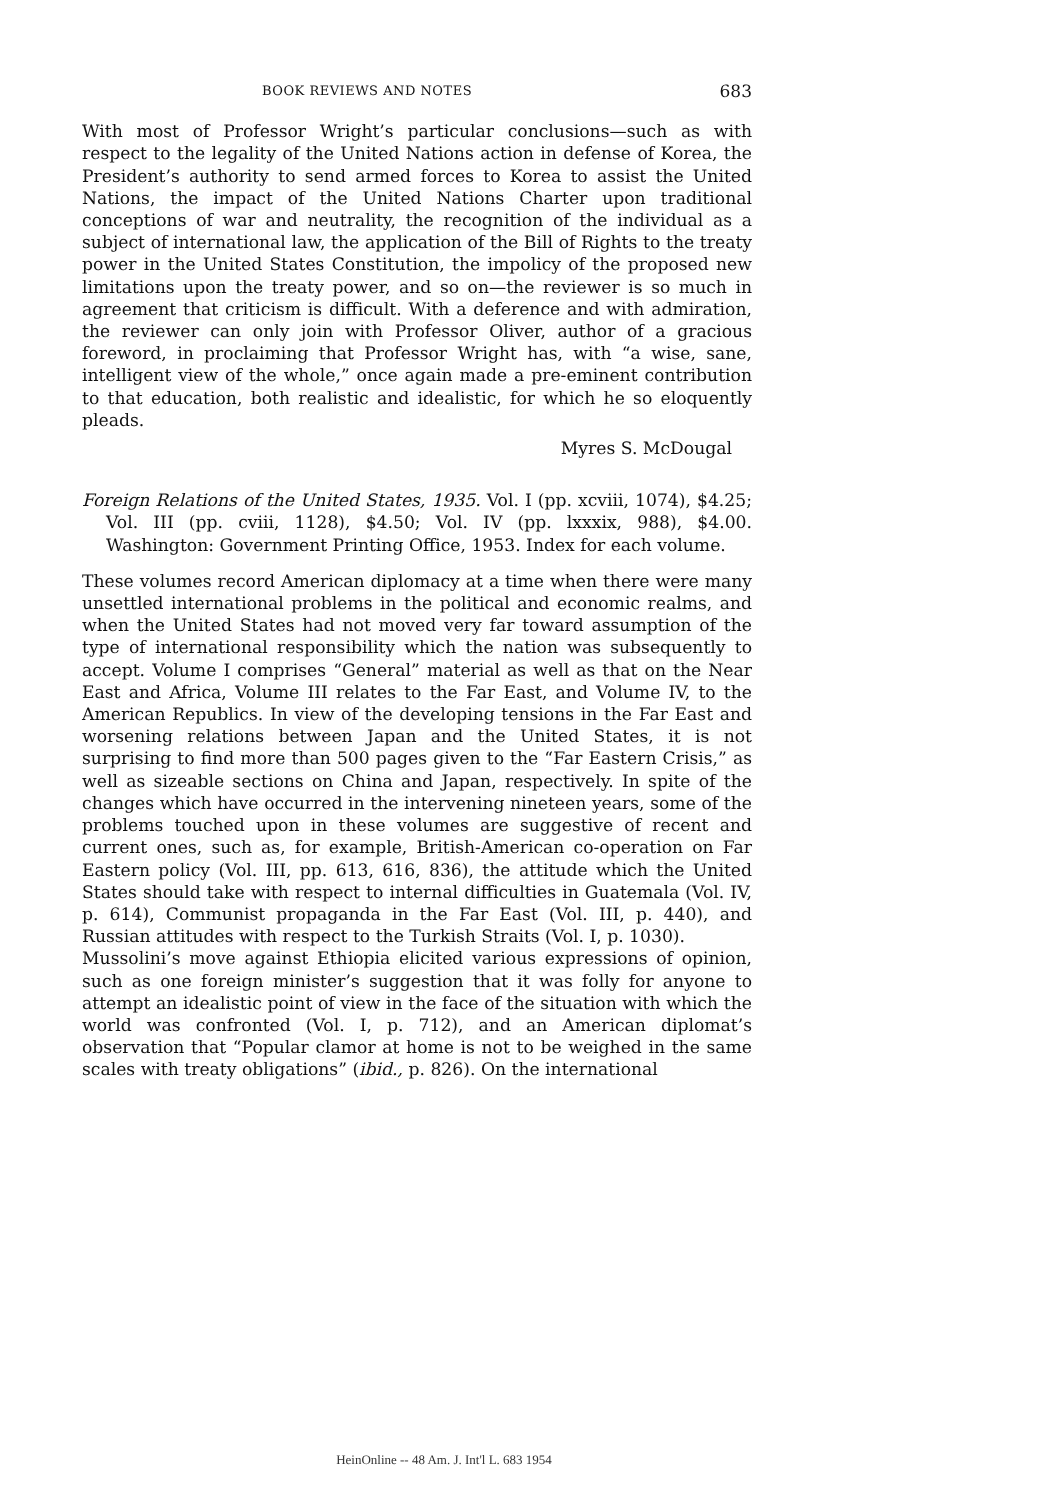BOOK REVIEWS AND NOTES 683
With most of Professor Wright’s particular conclusions—such as with respect to the legality of the United Nations action in defense of Korea, the President’s authority to send armed forces to Korea to assist the United Nations, the impact of the United Nations Charter upon traditional conceptions of war and neutrality, the recognition of the individual as a subject of international law, the application of the Bill of Rights to the treaty power in the United States Constitution, the impolicy of the proposed new limitations upon the treaty power, and so on—the reviewer is so much in agreement that criticism is difficult. With a deference and with admiration, the reviewer can only join with Professor Oliver, author of a gracious foreword, in proclaiming that Professor Wright has, with “a wise, sane, intelligent view of the whole,” once again made a pre-eminent contribution to that education, both realistic and idealistic, for which he so eloquently pleads.
Myres S. McDougal
Foreign Relations of the United States, 1935. Vol. I (pp. xcviii, 1074), $4.25; Vol. III (pp. cviii, 1128), $4.50; Vol. IV (pp. lxxxix, 988), $4.00. Washington: Government Printing Office, 1953. Index for each volume.
These volumes record American diplomacy at a time when there were many unsettled international problems in the political and economic realms, and when the United States had not moved very far toward assumption of the type of international responsibility which the nation was subsequently to accept. Volume I comprises “General” material as well as that on the Near East and Africa, Volume III relates to the Far East, and Volume IV, to the American Republics. In view of the developing tensions in the Far East and worsening relations between Japan and the United States, it is not surprising to find more than 500 pages given to the “Far Eastern Crisis,” as well as sizeable sections on China and Japan, respectively. In spite of the changes which have occurred in the intervening nineteen years, some of the problems touched upon in these volumes are suggestive of recent and current ones, such as, for example, British-American co-operation on Far Eastern policy (Vol. III, pp. 613, 616, 836), the attitude which the United States should take with respect to internal difficulties in Guatemala (Vol. IV, p. 614), Communist propaganda in the Far East (Vol. III, p. 440), and Russian attitudes with respect to the Turkish Straits (Vol. I, p. 1030).
Mussolini’s move against Ethiopia elicited various expressions of opinion, such as one foreign minister’s suggestion that it was folly for anyone to attempt an idealistic point of view in the face of the situation with which the world was confronted (Vol. I, p. 712), and an American diplomat’s observation that “Popular clamor at home is not to be weighed in the same scales with treaty obligations” (ibid., p. 826). On the international
HeinOnline -- 48 Am. J. Int'l L. 683 1954